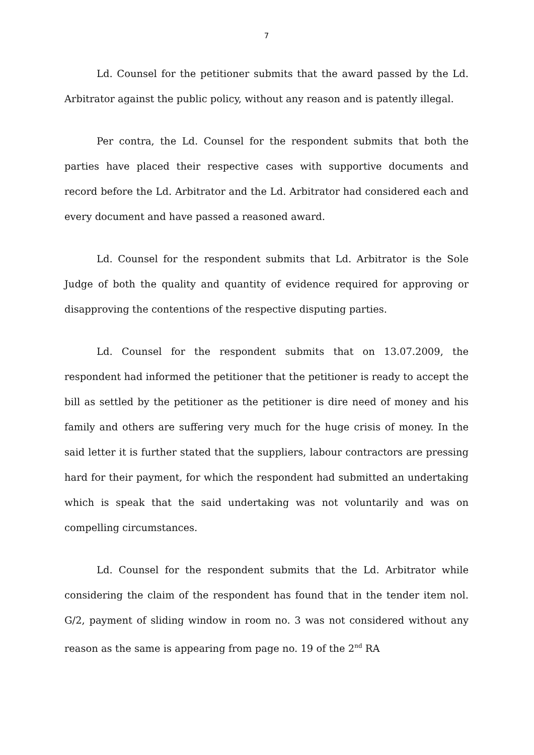7
Ld. Counsel for the petitioner submits that the award passed by the Ld. Arbitrator against the public policy, without any reason and is patently illegal.
Per contra, the Ld. Counsel for the respondent submits that both the parties have placed their respective cases with supportive documents and record before the Ld. Arbitrator and the Ld. Arbitrator had considered each and every document and have passed a reasoned award.
Ld. Counsel for the respondent submits that Ld. Arbitrator is the Sole Judge of both the quality and quantity of evidence required for approving or disapproving the contentions of the respective disputing parties.
Ld. Counsel for the respondent submits that on 13.07.2009, the respondent had informed the petitioner that the petitioner is ready to accept the bill as settled by the petitioner as the petitioner is dire need of money and his family and others are suffering very much for the huge crisis of money. In the said letter it is further stated that the suppliers, labour contractors are pressing hard for their payment, for which the respondent had submitted an undertaking which is speak that the said undertaking was not voluntarily and was on compelling circumstances.
Ld. Counsel for the respondent submits that the Ld. Arbitrator while considering the claim of the respondent has found that in the tender item nol. G/2, payment of sliding window in room no. 3 was not considered without any reason as the same is appearing from page no. 19 of the 2<sup>nd</sup> RA